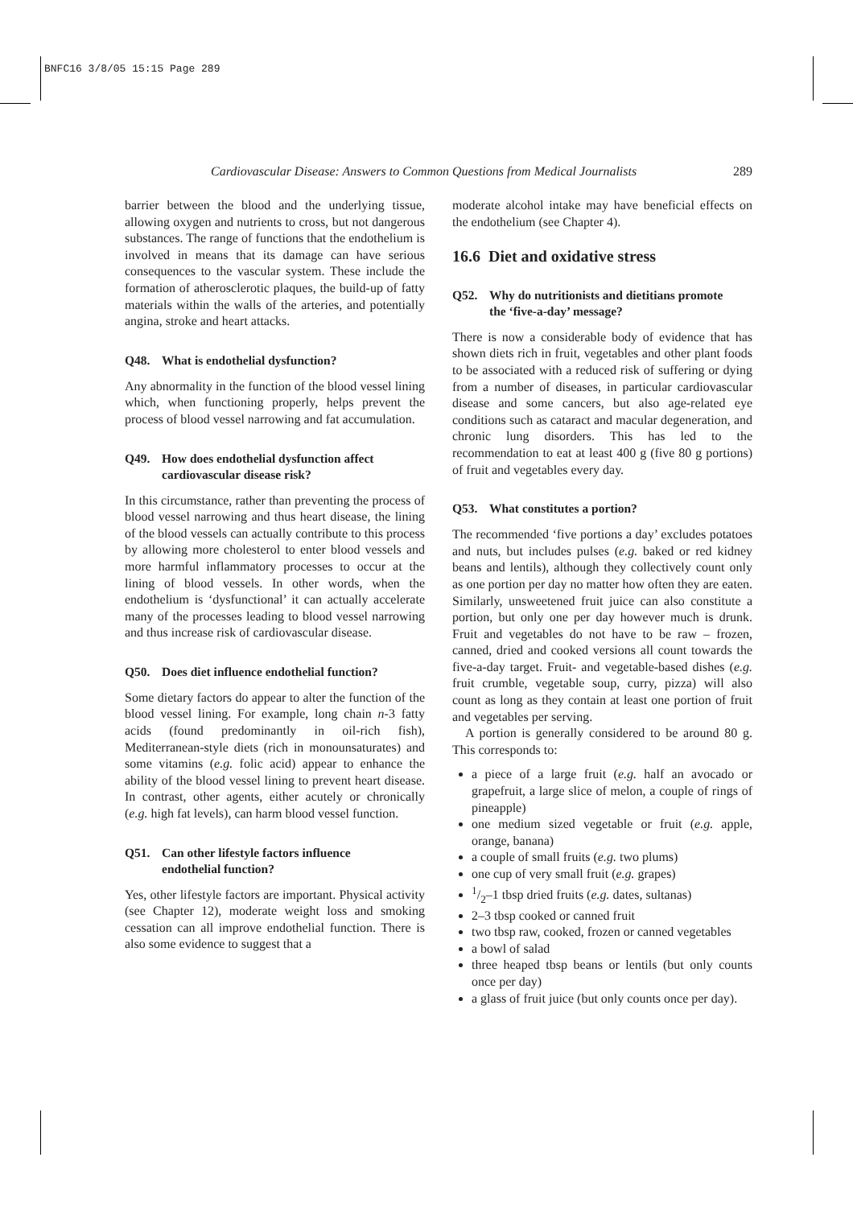BNFC16 3/8/05 15:15 Page 289
Cardiovascular Disease: Answers to Common Questions from Medical Journalists 289
barrier between the blood and the underlying tissue, allowing oxygen and nutrients to cross, but not dangerous substances. The range of functions that the endothelium is involved in means that its damage can have serious consequences to the vascular system. These include the formation of atherosclerotic plaques, the build-up of fatty materials within the walls of the arteries, and potentially angina, stroke and heart attacks.
Q48. What is endothelial dysfunction?
Any abnormality in the function of the blood vessel lining which, when functioning properly, helps prevent the process of blood vessel narrowing and fat accumulation.
Q49. How does endothelial dysfunction affect
cardiovascular disease risk?
In this circumstance, rather than preventing the process of blood vessel narrowing and thus heart disease, the lining of the blood vessels can actually contribute to this process by allowing more cholesterol to enter blood vessels and more harmful inflammatory processes to occur at the lining of blood vessels. In other words, when the endothelium is ‘dysfunctional’ it can actually accelerate many of the processes leading to blood vessel narrowing and thus increase risk of cardiovascular disease.
Q50. Does diet influence endothelial function?
Some dietary factors do appear to alter the function of the blood vessel lining. For example, long chain n-3 fatty acids (found predominantly in oil-rich fish), Mediterranean-style diets (rich in monounsaturates) and some vitamins (e.g. folic acid) appear to enhance the ability of the blood vessel lining to prevent heart disease. In contrast, other agents, either acutely or chronically (e.g. high fat levels), can harm blood vessel function.
Q51. Can other lifestyle factors influence
endothelial function?
Yes, other lifestyle factors are important. Physical activity (see Chapter 12), moderate weight loss and smoking cessation can all improve endothelial function. There is also some evidence to suggest that a
moderate alcohol intake may have beneficial effects on the endothelium (see Chapter 4).
16.6 Diet and oxidative stress
Q52. Why do nutritionists and dietitians promote
the ‘five-a-day’ message?
There is now a considerable body of evidence that has shown diets rich in fruit, vegetables and other plant foods to be associated with a reduced risk of suffering or dying from a number of diseases, in particular cardiovascular disease and some cancers, but also age-related eye conditions such as cataract and macular degeneration, and chronic lung disorders. This has led to the recommendation to eat at least 400 g (five 80 g portions) of fruit and vegetables every day.
Q53. What constitutes a portion?
The recommended ‘five portions a day’ excludes potatoes and nuts, but includes pulses (e.g. baked or red kidney beans and lentils), although they collectively count only as one portion per day no matter how often they are eaten. Similarly, unsweetened fruit juice can also constitute a portion, but only one per day however much is drunk. Fruit and vegetables do not have to be raw – frozen, canned, dried and cooked versions all count towards the five-a-day target. Fruit- and vegetable-based dishes (e.g. fruit crumble, vegetable soup, curry, pizza) will also count as long as they contain at least one portion of fruit and vegetables per serving.
A portion is generally considered to be around 80 g. This corresponds to:
a piece of a large fruit (e.g. half an avocado or grapefruit, a large slice of melon, a couple of rings of pineapple)
one medium sized vegetable or fruit (e.g. apple, orange, banana)
a couple of small fruits (e.g. two plums)
one cup of very small fruit (e.g. grapes)
1/2–1 tbsp dried fruits (e.g. dates, sultanas)
2–3 tbsp cooked or canned fruit
two tbsp raw, cooked, frozen or canned vegetables
a bowl of salad
three heaped tbsp beans or lentils (but only counts once per day)
a glass of fruit juice (but only counts once per day).